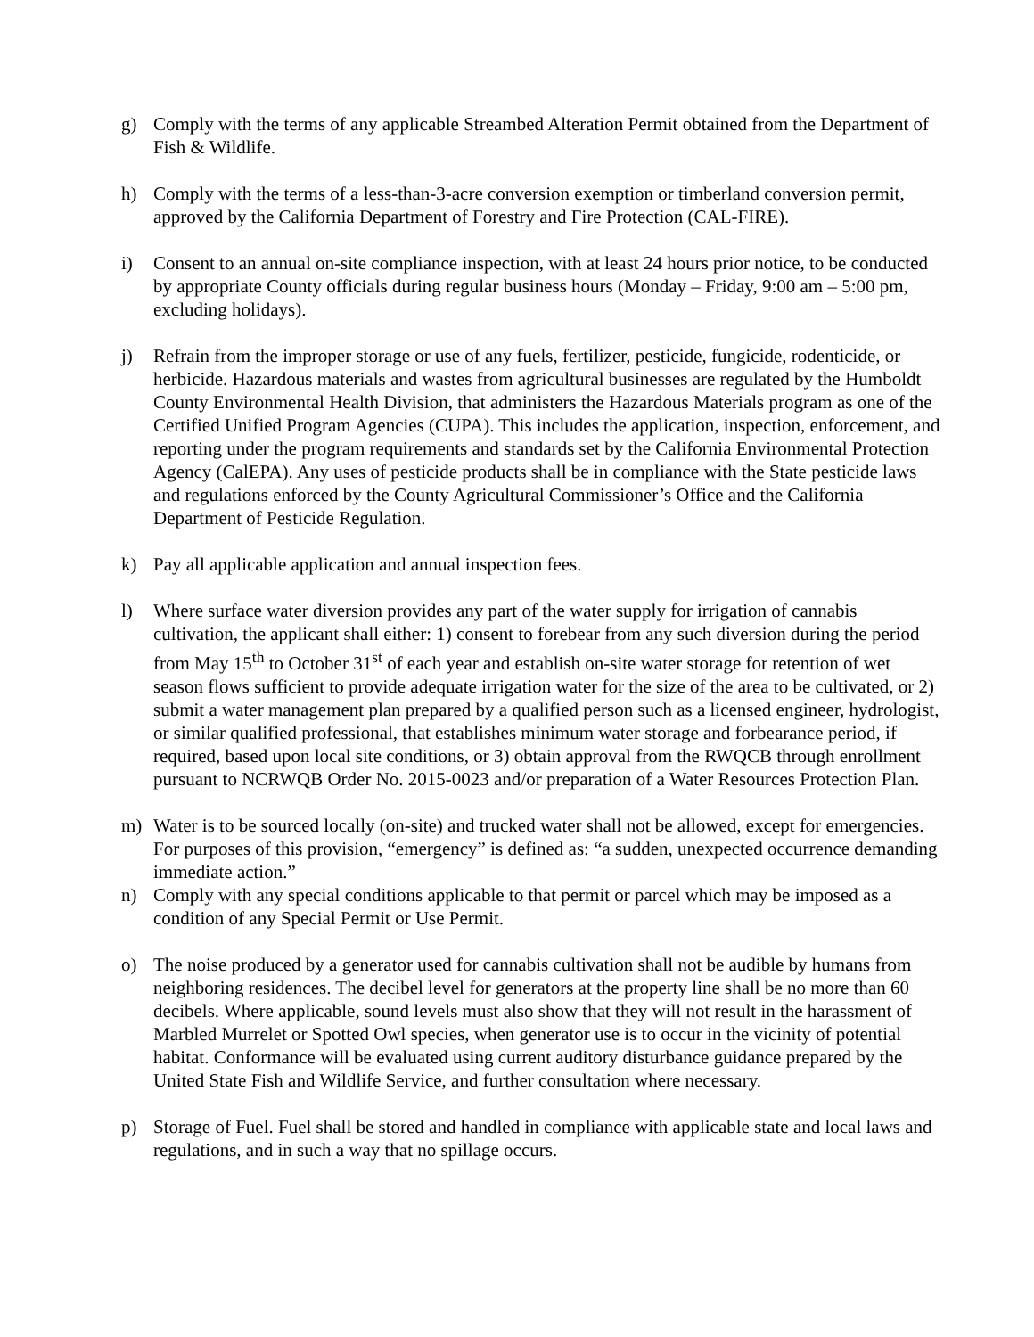g) Comply with the terms of any applicable Streambed Alteration Permit obtained from the Department of Fish & Wildlife.
h) Comply with the terms of a less-than-3-acre conversion exemption or timberland conversion permit, approved by the California Department of Forestry and Fire Protection (CAL-FIRE).
i) Consent to an annual on-site compliance inspection, with at least 24 hours prior notice, to be conducted by appropriate County officials during regular business hours (Monday – Friday, 9:00 am – 5:00 pm, excluding holidays).
j) Refrain from the improper storage or use of any fuels, fertilizer, pesticide, fungicide, rodenticide, or herbicide. Hazardous materials and wastes from agricultural businesses are regulated by the Humboldt County Environmental Health Division, that administers the Hazardous Materials program as one of the Certified Unified Program Agencies (CUPA). This includes the application, inspection, enforcement, and reporting under the program requirements and standards set by the California Environmental Protection Agency (CalEPA). Any uses of pesticide products shall be in compliance with the State pesticide laws and regulations enforced by the County Agricultural Commissioner’s Office and the California Department of Pesticide Regulation.
k) Pay all applicable application and annual inspection fees.
l) Where surface water diversion provides any part of the water supply for irrigation of cannabis cultivation, the applicant shall either: 1) consent to forebear from any such diversion during the period from May 15<sup>th</sup> to October 31<sup>st</sup> of each year and establish on-site water storage for retention of wet season flows sufficient to provide adequate irrigation water for the size of the area to be cultivated, or 2) submit a water management plan prepared by a qualified person such as a licensed engineer, hydrologist, or similar qualified professional, that establishes minimum water storage and forbearance period, if required, based upon local site conditions, or 3) obtain approval from the RWQCB through enrollment pursuant to NCRWQB Order No. 2015-0023 and/or preparation of a Water Resources Protection Plan.
m) Water is to be sourced locally (on-site) and trucked water shall not be allowed, except for emergencies. For purposes of this provision, “emergency” is defined as: “a sudden, unexpected occurrence demanding immediate action.”
n) Comply with any special conditions applicable to that permit or parcel which may be imposed as a condition of any Special Permit or Use Permit.
o) The noise produced by a generator used for cannabis cultivation shall not be audible by humans from neighboring residences. The decibel level for generators at the property line shall be no more than 60 decibels. Where applicable, sound levels must also show that they will not result in the harassment of Marbled Murrelet or Spotted Owl species, when generator use is to occur in the vicinity of potential habitat. Conformance will be evaluated using current auditory disturbance guidance prepared by the United State Fish and Wildlife Service, and further consultation where necessary.
p) Storage of Fuel. Fuel shall be stored and handled in compliance with applicable state and local laws and regulations, and in such a way that no spillage occurs.